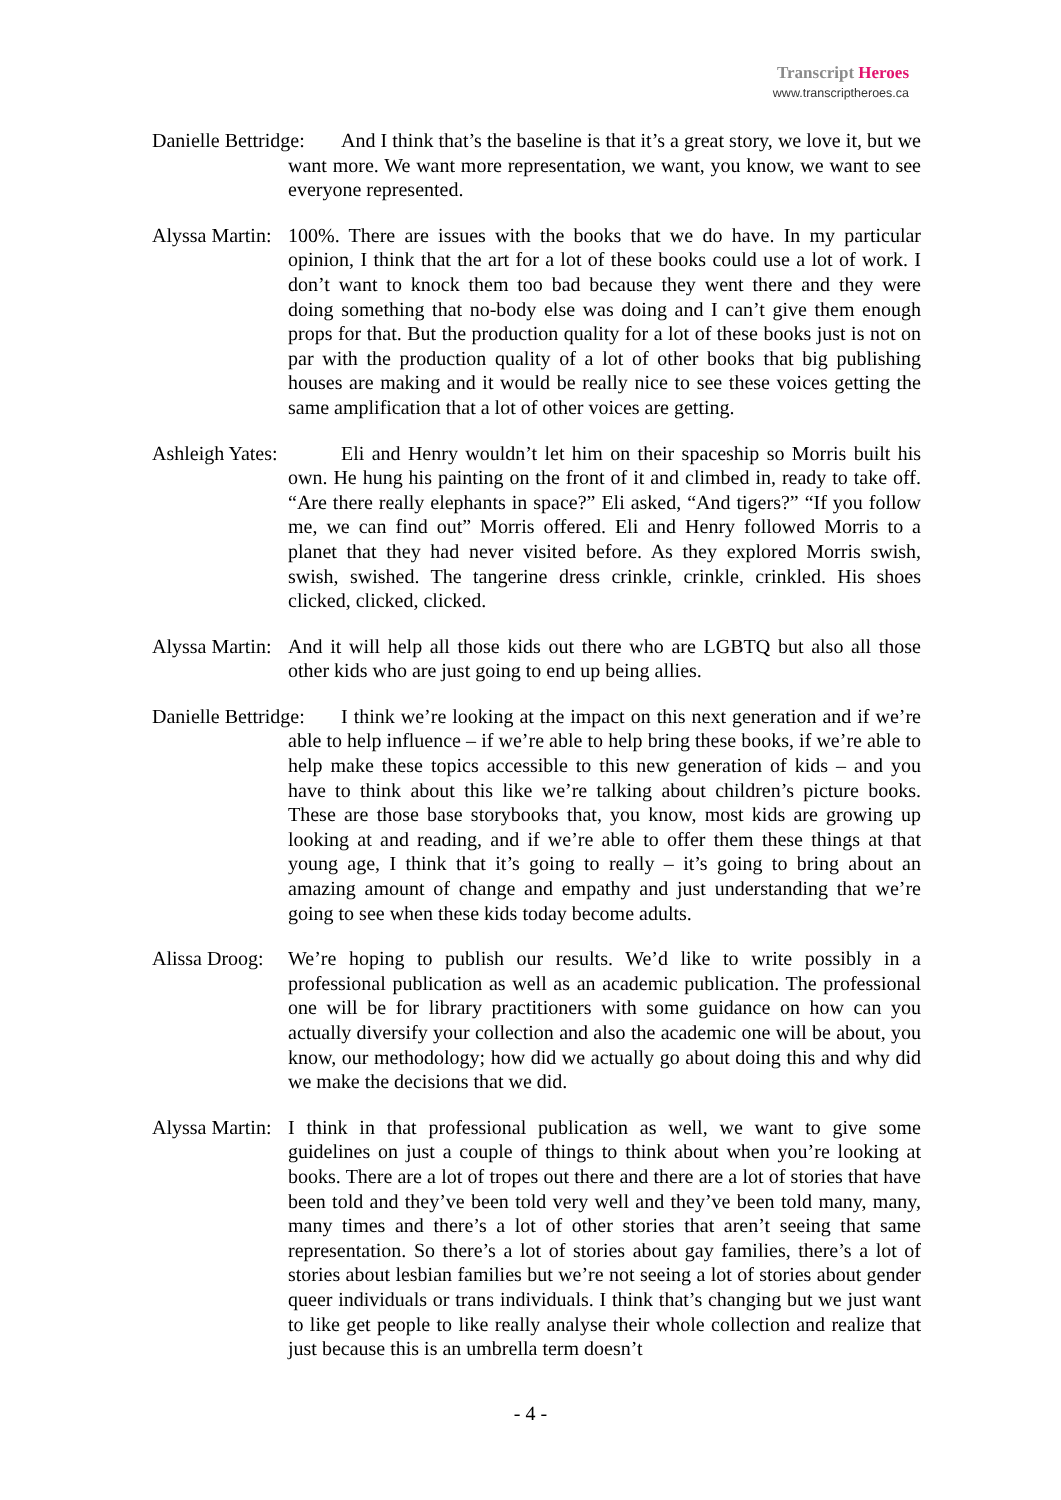Transcript Heroes
www.transcriptheroes.ca
Danielle Bettridge: And I think that’s the baseline is that it’s a great story, we love it, but we want more. We want more representation, we want, you know, we want to see everyone represented.
Alyssa Martin: 100%. There are issues with the books that we do have. In my particular opinion, I think that the art for a lot of these books could use a lot of work. I don’t want to knock them too bad because they went there and they were doing something that no-body else was doing and I can’t give them enough props for that. But the production quality for a lot of these books just is not on par with the production quality of a lot of other books that big publishing houses are making and it would be really nice to see these voices getting the same amplification that a lot of other voices are getting.
Ashleigh Yates: Eli and Henry wouldn’t let him on their spaceship so Morris built his own. He hung his painting on the front of it and climbed in, ready to take off. “Are there really elephants in space?” Eli asked, “And tigers?” “If you follow me, we can find out” Morris offered. Eli and Henry followed Morris to a planet that they had never visited before. As they explored Morris swish, swish, swished. The tangerine dress crinkle, crinkle, crinkled. His shoes clicked, clicked, clicked.
Alyssa Martin: And it will help all those kids out there who are LGBTQ but also all those other kids who are just going to end up being allies.
Danielle Bettridge: I think we’re looking at the impact on this next generation and if we’re able to help influence – if we’re able to help bring these books, if we’re able to help make these topics accessible to this new generation of kids – and you have to think about this like we’re talking about children’s picture books. These are those base storybooks that, you know, most kids are growing up looking at and reading, and if we’re able to offer them these things at that young age, I think that it’s going to really – it’s going to bring about an amazing amount of change and empathy and just understanding that we’re going to see when these kids today become adults.
Alissa Droog: We’re hoping to publish our results. We’d like to write possibly in a professional publication as well as an academic publication. The professional one will be for library practitioners with some guidance on how can you actually diversify your collection and also the academic one will be about, you know, our methodology; how did we actually go about doing this and why did we make the decisions that we did.
Alyssa Martin: I think in that professional publication as well, we want to give some guidelines on just a couple of things to think about when you’re looking at books. There are a lot of tropes out there and there are a lot of stories that have been told and they’ve been told very well and they’ve been told many, many, many times and there’s a lot of other stories that aren’t seeing that same representation. So there’s a lot of stories about gay families, there’s a lot of stories about lesbian families but we’re not seeing a lot of stories about gender queer individuals or trans individuals. I think that’s changing but we just want to like get people to like really analyse their whole collection and realize that just because this is an umbrella term doesn’t
- 4 -